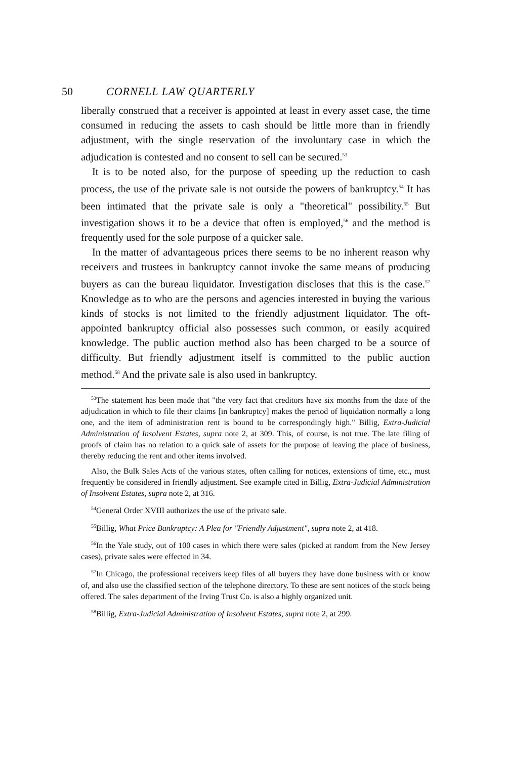50 CORNELL LAW QUARTERLY
liberally construed that a receiver is appointed at least in every asset case, the time consumed in reducing the assets to cash should be little more than in friendly adjustment, with the single reservation of the involuntary case in which the adjudication is contested and no consent to sell can be secured.<sup>53</sup>
It is to be noted also, for the purpose of speeding up the reduction to cash process, the use of the private sale is not outside the powers of bankruptcy.<sup>54</sup> It has been intimated that the private sale is only a "theoretical" possibility.<sup>55</sup> But investigation shows it to be a device that often is employed,<sup>56</sup> and the method is frequently used for the sole purpose of a quicker sale.
In the matter of advantageous prices there seems to be no inherent reason why receivers and trustees in bankruptcy cannot invoke the same means of producing buyers as can the bureau liquidator. Investigation discloses that this is the case.<sup>57</sup> Knowledge as to who are the persons and agencies interested in buying the various kinds of stocks is not limited to the friendly adjustment liquidator. The oft-appointed bankruptcy official also possesses such common, or easily acquired knowledge. The public auction method also has been charged to be a source of difficulty. But friendly adjustment itself is committed to the public auction method.<sup>58</sup> And the private sale is also used in bankruptcy.
<sup>53</sup> The statement has been made that "the very fact that creditors have six months from the date of the adjudication in which to file their claims [in bankruptcy] makes the period of liquidation normally a long one, and the item of administration rent is bound to be correspondingly high." Billig, Extra-Judicial Administration of Insolvent Estates, supra note 2, at 309. This, of course, is not true. The late filing of proofs of claim has no relation to a quick sale of assets for the purpose of leaving the place of business, thereby reducing the rent and other items involved.
Also, the Bulk Sales Acts of the various states, often calling for notices, extensions of time, etc., must frequently be considered in friendly adjustment. See example cited in Billig, Extra-Judicial Administration of Insolvent Estates, supra note 2, at 316.
<sup>54</sup> General Order XVIII authorizes the use of the private sale.
<sup>55</sup> Billig, What Price Bankruptcy: A Plea for "Friendly Adjustment", supra note 2, at 418.
<sup>56</sup>In the Yale study, out of 100 cases in which there were sales (picked at random from the New Jersey cases), private sales were effected in 34.
<sup>57</sup>In Chicago, the professional receivers keep files of all buyers they have done business with or know of, and also use the classified section of the telephone directory. To these are sent notices of the stock being offered. The sales department of the Irving Trust Co. is also a highly organized unit.
<sup>58</sup> Billig, Extra-Judicial Administration of Insolvent Estates, supra note 2, at 299.